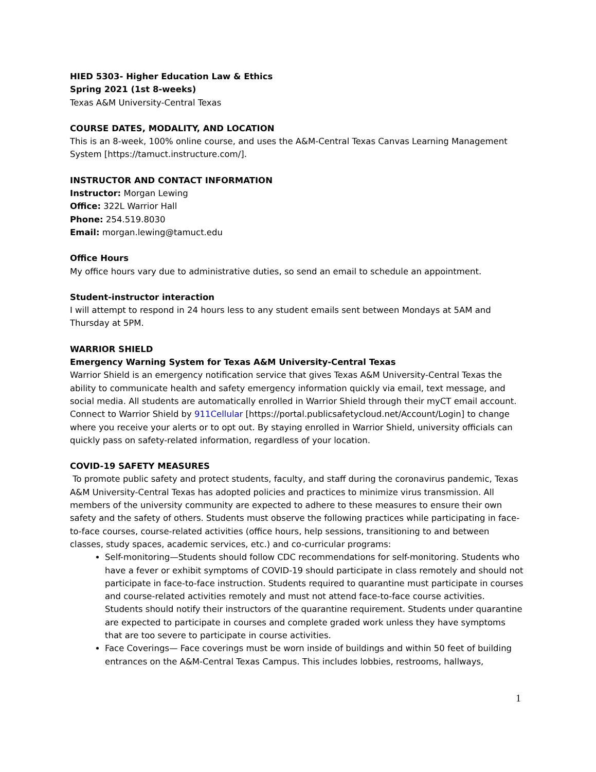HIED 5303- Higher Education Law & Ethics
Spring 2021 (1st 8-weeks)
Texas A&M University-Central Texas
COURSE DATES, MODALITY, AND LOCATION
This is an 8-week, 100% online course, and uses the A&M-Central Texas Canvas Learning Management System [https://tamuct.instructure.com/].
INSTRUCTOR AND CONTACT INFORMATION
Instructor: Morgan Lewing
Office: 322L Warrior Hall
Phone: 254.519.8030
Email: morgan.lewing@tamuct.edu
Office Hours
My office hours vary due to administrative duties, so send an email to schedule an appointment.
Student-instructor interaction
I will attempt to respond in 24 hours less to any student emails sent between Mondays at 5AM and Thursday at 5PM.
WARRIOR SHIELD
Emergency Warning System for Texas A&M University-Central Texas
Warrior Shield is an emergency notification service that gives Texas A&M University-Central Texas the ability to communicate health and safety emergency information quickly via email, text message, and social media. All students are automatically enrolled in Warrior Shield through their myCT email account.
Connect to Warrior Shield by 911Cellular [https://portal.publicsafetycloud.net/Account/Login] to change where you receive your alerts or to opt out. By staying enrolled in Warrior Shield, university officials can quickly pass on safety-related information, regardless of your location.
COVID-19 SAFETY MEASURES
To promote public safety and protect students, faculty, and staff during the coronavirus pandemic, Texas A&M University-Central Texas has adopted policies and practices to minimize virus transmission. All members of the university community are expected to adhere to these measures to ensure their own safety and the safety of others. Students must observe the following practices while participating in face-to-face courses, course-related activities (office hours, help sessions, transitioning to and between classes, study spaces, academic services, etc.) and co-curricular programs:
Self-monitoring—Students should follow CDC recommendations for self-monitoring. Students who have a fever or exhibit symptoms of COVID-19 should participate in class remotely and should not participate in face-to-face instruction. Students required to quarantine must participate in courses and course-related activities remotely and must not attend face-to-face course activities. Students should notify their instructors of the quarantine requirement. Students under quarantine are expected to participate in courses and complete graded work unless they have symptoms that are too severe to participate in course activities.
Face Coverings— Face coverings must be worn inside of buildings and within 50 feet of building entrances on the A&M-Central Texas Campus. This includes lobbies, restrooms, hallways,
1